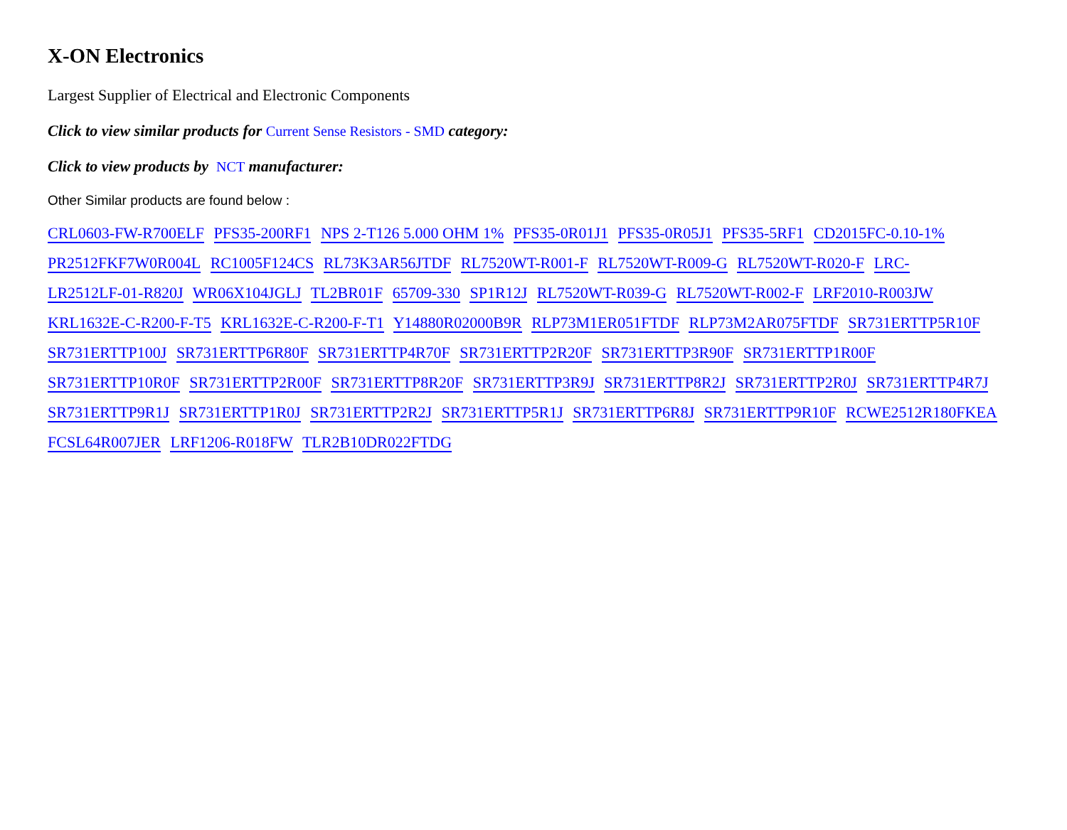X-ON Electronics
Largest Supplier of Electrical and Electronic Components
Click to view similar products for Current Sense Resistors - SMD category:
Click to view products by NCT manufacturer:
Other Similar products are found below :
CRL0603-FW-R700ELF PFS35-200RF1 NPS 2-T126 5.000 OHM 1% PFS35-0R01J1 PFS35-0R05J1 PFS35-5RF1 CD2015FC-0.10-1% PR2512FKF7W0R004L RC1005F124CS RL73K3AR56JTDF RL7520WT-R001-F RL7520WT-R009-G RL7520WT-R020-F LRC-
LR2512LF-01-R820J WR06X104JGLJ TL2BR01F 65709-330 SP1R12J RL7520WT-R039-G RL7520WT-R002-F LRF2010-R003JW KRL1632E-C-R200-F-T5 KRL1632E-C-R200-F-T1 Y14880R02000B9R RLP73M1ER051FTDF RLP73M2AR075FTDF SR731ERTTP5R10F SR731ERTTP100J SR731ERTTP6R80F SR731ERTTP4R70F SR731ERTTP2R20F SR731ERTTP3R90F SR731ERTTP1R00F SR731ERTTP10R0F SR731ERTTP2R00F SR731ERTTP8R20F SR731ERTTP3R9J SR731ERTTP8R2J SR731ERTTP2R0J SR731ERTTP4R7J SR731ERTTP9R1J SR731ERTTP1R0J SR731ERTTP2R2J SR731ERTTP5R1J SR731ERTTP6R8J SR731ERTTP9R10F RCWE2512R180FKEA FCSL64R007JER LRF1206-R018FW TLR2B10DR022FTDG